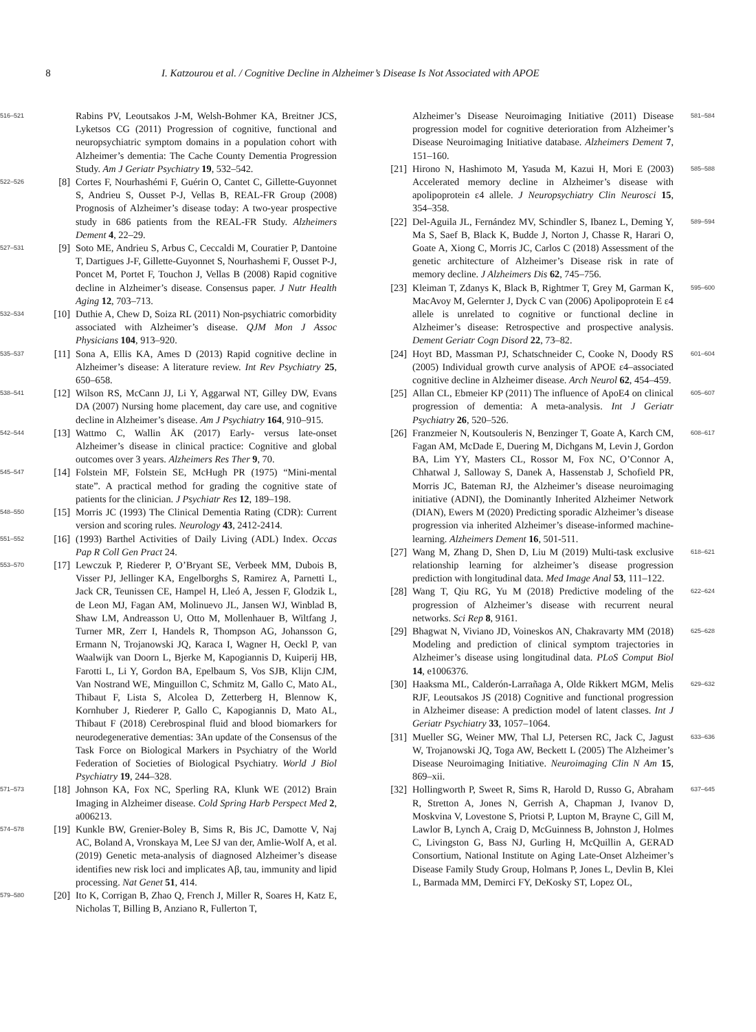8 I. Katzourou et al. / Cognitive Decline in Alzheimer’s Disease Is Not Associated with APOE
516–521
Rabins PV, Leoutsakos J-M, Welsh-Bohmer KA, Breitner JCS, Lyketsos CG (2011) Progression of cognitive, functional and neuropsychiatric symptom domains in a population cohort with Alzheimer’s dementia: The Cache County Dementia Progression Study. Am J Geriatr Psychiatry 19, 532–542.
522–526
[8] Cortes F, Nourhashémi F, Guérin O, Cantet C, Gillette-Guyonnet S, Andrieu S, Ousset P-J, Vellas B, REAL-FR Group (2008) Prognosis of Alzheimer’s disease today: A two-year prospective study in 686 patients from the REAL-FR Study. Alzheimers Dement 4, 22–29.
527–531
[9] Soto ME, Andrieu S, Arbus C, Ceccaldi M, Couratier P, Dantoine T, Dartigues J-F, Gillette-Guyonnet S, Nourhashemi F, Ousset P-J, Poncet M, Portet F, Touchon J, Vellas B (2008) Rapid cognitive decline in Alzheimer’s disease. Consensus paper. J Nutr Health Aging 12, 703–713.
532–534
[10] Duthie A, Chew D, Soiza RL (2011) Non-psychiatric comorbidity associated with Alzheimer’s disease. QJM Mon J Assoc Physicians 104, 913–920.
535–537
[11] Sona A, Ellis KA, Ames D (2013) Rapid cognitive decline in Alzheimer’s disease: A literature review. Int Rev Psychiatry 25, 650–658.
538–541
[12] Wilson RS, McCann JJ, Li Y, Aggarwal NT, Gilley DW, Evans DA (2007) Nursing home placement, day care use, and cognitive decline in Alzheimer’s disease. Am J Psychiatry 164, 910–915.
542–544
[13] Wattmo C, Wallin ÅK (2017) Early- versus late-onset Alzheimer’s disease in clinical practice: Cognitive and global outcomes over 3 years. Alzheimers Res Ther 9, 70.
545–547
[14] Folstein MF, Folstein SE, McHugh PR (1975) “Mini-mental state”. A practical method for grading the cognitive state of patients for the clinician. J Psychiatr Res 12, 189–198.
548–550
[15] Morris JC (1993) The Clinical Dementia Rating (CDR): Current version and scoring rules. Neurology 43, 2412-2414.
551–552
[16] (1993) Barthel Activities of Daily Living (ADL) Index. Occas Pap R Coll Gen Pract 24.
553–570
[17] Lewczuk P, Riederer P, O’Bryant SE, Verbeek MM, Dubois B, Visser PJ, Jellinger KA, Engelborghs S, Ramirez A, Parnetti L, Jack CR, Teunissen CE, Hampel H, Lleó A, Jessen F, Glodzik L, de Leon MJ, Fagan AM, Molinuevo JL, Jansen WJ, Winblad B, Shaw LM, Andreasson U, Otto M, Mollenhauer B, Wiltfang J, Turner MR, Zerr I, Handels R, Thompson AG, Johansson G, Ermann N, Trojanowski JQ, Karaca I, Wagner H, Oeckl P, van Waalwijk van Doorn L, Bjerke M, Kapogiannis D, Kuiperij HB, Farotti L, Li Y, Gordon BA, Epelbaum S, Vos SJB, Klijn CJM, Van Nostrand WE, Minguillon C, Schmitz M, Gallo C, Mato AL, Thibaut F, Lista S, Alcolea D, Zetterberg H, Blennow K, Kornhuber J, Riederer P, Gallo C, Kapogiannis D, Mato AL, Thibaut F (2018) Cerebrospinal fluid and blood biomarkers for neurodegenerative dementias: 3An update of the Consensus of the Task Force on Biological Markers in Psychiatry of the World Federation of Societies of Biological Psychiatry. World J Biol Psychiatry 19, 244–328.
571–573
[18] Johnson KA, Fox NC, Sperling RA, Klunk WE (2012) Brain Imaging in Alzheimer disease. Cold Spring Harb Perspect Med 2, a006213.
574–578
[19] Kunkle BW, Grenier-Boley B, Sims R, Bis JC, Damotte V, Naj AC, Boland A, Vronskaya M, Lee SJ van der, Amlie-Wolf A, et al. (2019) Genetic meta-analysis of diagnosed Alzheimer’s disease identifies new risk loci and implicates Aβ, tau, immunity and lipid processing. Nat Genet 51, 414.
579–580
[20] Ito K, Corrigan B, Zhao Q, French J, Miller R, Soares H, Katz E, Nicholas T, Billing B, Anziano R, Fullerton T,
Alzheimer’s Disease Neuroimaging Initiative (2011) Disease progression model for cognitive deterioration from Alzheimer’s Disease Neuroimaging Initiative database. Alzheimers Dement 7, 151–160.
581–584
[21] Hirono N, Hashimoto M, Yasuda M, Kazui H, Mori E (2003) Accelerated memory decline in Alzheimer’s disease with apolipoprotein ε4 allele. J Neuropsychiatry Clin Neurosci 15, 354–358.
585–588
[22] Del-Aguila JL, Fernández MV, Schindler S, Ibanez L, Deming Y, Ma S, Saef B, Black K, Budde J, Norton J, Chasse R, Harari O, Goate A, Xiong C, Morris JC, Carlos C (2018) Assessment of the genetic architecture of Alzheimer’s Disease risk in rate of memory decline. J Alzheimers Dis 62, 745–756.
589–594
[23] Kleiman T, Zdanys K, Black B, Rightmer T, Grey M, Garman K, MacAvoy M, Gelernter J, Dyck C van (2006) Apolipoprotein E ε4 allele is unrelated to cognitive or functional decline in Alzheimer’s disease: Retrospective and prospective analysis. Dement Geriatr Cogn Disord 22, 73–82.
595–600
[24] Hoyt BD, Massman PJ, Schatschneider C, Cooke N, Doody RS (2005) Individual growth curve analysis of APOE ε4–associated cognitive decline in Alzheimer disease. Arch Neurol 62, 454–459.
601–604
[25] Allan CL, Ebmeier KP (2011) The influence of ApoE4 on clinical progression of dementia: A meta-analysis. Int J Geriatr Psychiatry 26, 520–526.
605–607
[26] Franzmeier N, Koutsouleris N, Benzinger T, Goate A, Karch CM, Fagan AM, McDade E, Duering M, Dichgans M, Levin J, Gordon BA, Lim YY, Masters CL, Rossor M, Fox NC, O’Connor A, Chhatwal J, Salloway S, Danek A, Hassenstab J, Schofield PR, Morris JC, Bateman RJ, the Alzheimer’s disease neuroimaging initiative (ADNI), the Dominantly Inherited Alzheimer Network (DIAN), Ewers M (2020) Predicting sporadic Alzheimer’s disease progression via inherited Alzheimer’s disease-informed machine-learning. Alzheimers Dement 16, 501-511.
608–617
[27] Wang M, Zhang D, Shen D, Liu M (2019) Multi-task exclusive relationship learning for alzheimer’s disease progression prediction with longitudinal data. Med Image Anal 53, 111–122.
618–621
[28] Wang T, Qiu RG, Yu M (2018) Predictive modeling of the progression of Alzheimer’s disease with recurrent neural networks. Sci Rep 8, 9161.
622–624
[29] Bhagwat N, Viviano JD, Voineskos AN, Chakravarty MM (2018) Modeling and prediction of clinical symptom trajectories in Alzheimer’s disease using longitudinal data. PLoS Comput Biol 14, e1006376.
625–628
[30] Haaksma ML, Calderón-Larrañaga A, Olde Rikkert MGM, Melis RJF, Leoutsakos JS (2018) Cognitive and functional progression in Alzheimer disease: A prediction model of latent classes. Int J Geriatr Psychiatry 33, 1057–1064.
629–632
[31] Mueller SG, Weiner MW, Thal LJ, Petersen RC, Jack C, Jagust W, Trojanowski JQ, Toga AW, Beckett L (2005) The Alzheimer’s Disease Neuroimaging Initiative. Neuroimaging Clin N Am 15, 869–xii.
633–636
[32] Hollingworth P, Sweet R, Sims R, Harold D, Russo G, Abraham R, Stretton A, Jones N, Gerrish A, Chapman J, Ivanov D, Moskvina V, Lovestone S, Priotsi P, Lupton M, Brayne C, Gill M, Lawlor B, Lynch A, Craig D, McGuinness B, Johnston J, Holmes C, Livingston G, Bass NJ, Gurling H, McQuillin A, GERAD Consortium, National Institute on Aging Late-Onset Alzheimer’s Disease Family Study Group, Holmans P, Jones L, Devlin B, Klei L, Barmada MM, Demirci FY, DeKosky ST, Lopez OL,
637–645